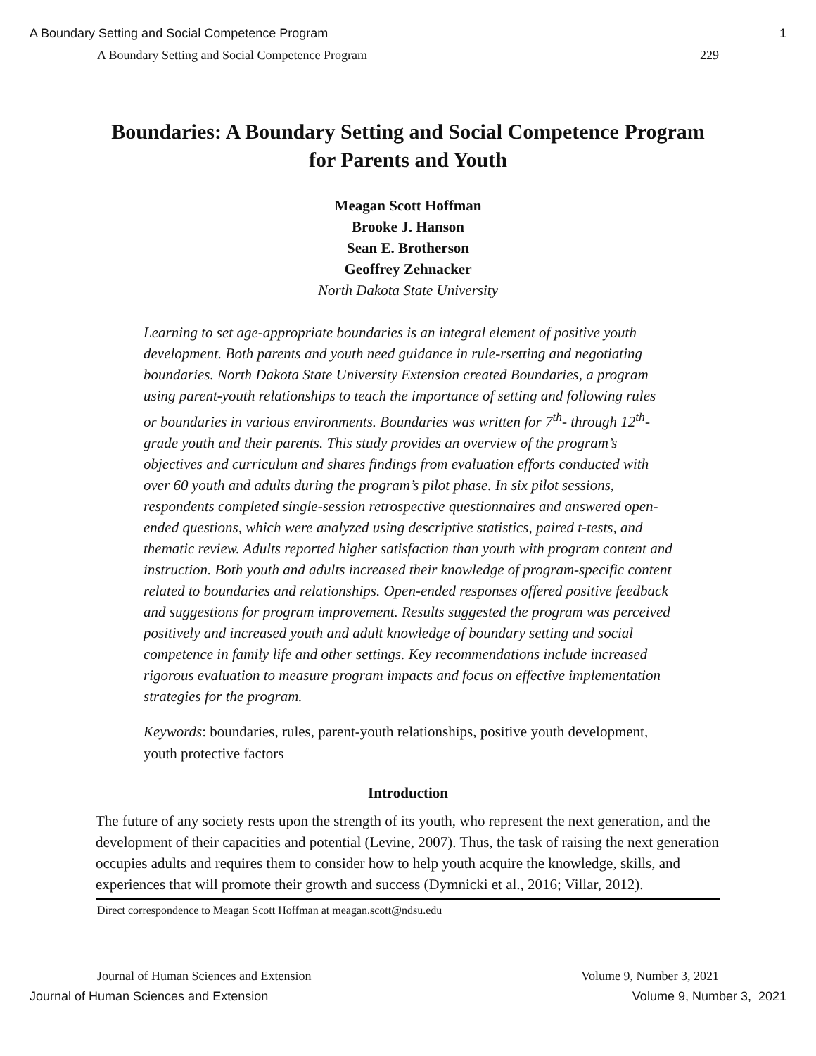A Boundary Setting and Social Competence Program 1
A Boundary Setting and Social Competence Program 229
Boundaries: A Boundary Setting and Social Competence Program
for Parents and Youth
Meagan Scott Hoffman
Brooke J. Hanson
Sean E. Brotherson
Geoffrey Zehnacker
North Dakota State University
Learning to set age-appropriate boundaries is an integral element of positive youth development. Both parents and youth need guidance in rule-rsetting and negotiating boundaries. North Dakota State University Extension created Boundaries, a program using parent-youth relationships to teach the importance of setting and following rules or boundaries in various environments. Boundaries was written for 7<sup>th</sup>- through 12<sup>th</sup>-grade youth and their parents. This study provides an overview of the program’s objectives and curriculum and shares findings from evaluation efforts conducted with over 60 youth and adults during the program’s pilot phase. In six pilot sessions, respondents completed single-session retrospective questionnaires and answered open-ended questions, which were analyzed using descriptive statistics, paired t-tests, and thematic review. Adults reported higher satisfaction than youth with program content and instruction. Both youth and adults increased their knowledge of program-specific content related to boundaries and relationships. Open-ended responses offered positive feedback and suggestions for program improvement. Results suggested the program was perceived positively and increased youth and adult knowledge of boundary setting and social competence in family life and other settings. Key recommendations include increased rigorous evaluation to measure program impacts and focus on effective implementation strategies for the program.
Keywords: boundaries, rules, parent-youth relationships, positive youth development, youth protective factors
Introduction
The future of any society rests upon the strength of its youth, who represent the next generation, and the development of their capacities and potential (Levine, 2007). Thus, the task of raising the next generation occupies adults and requires them to consider how to help youth acquire the knowledge, skills, and experiences that will promote their growth and success (Dymnicki et al., 2016; Villar, 2012).
Direct correspondence to Meagan Scott Hoffman at meagan.scott@ndsu.edu
Journal of Human Sciences and Extension Volume 9, Number 3, 2021
Journal of Human Sciences and Extension Volume 9, Number 3, 2021